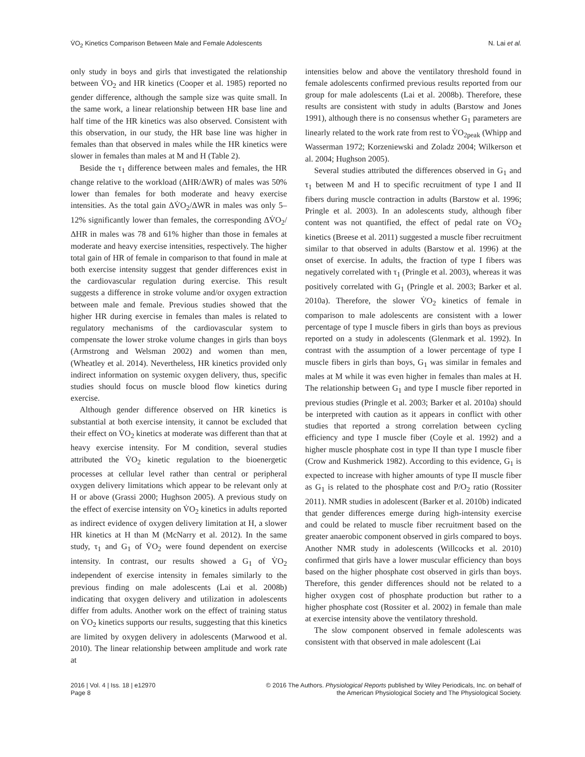V̇O<sub>2</sub> Kinetics Comparison Between Male and Female Adolescents N. Lai et al.
only study in boys and girls that investigated the relationship between V̇O<sub>2</sub> and HR kinetics (Cooper et al. 1985) reported no gender difference, although the sample size was quite small. In the same work, a linear relationship between HR base line and half time of the HR kinetics was also observed. Consistent with this observation, in our study, the HR base line was higher in females than that observed in males while the HR kinetics were slower in females than males at M and H (Table 2).
Beside the τ<sub>1</sub> difference between males and females, the HR change relative to the workload (ΔHR/ΔWR) of males was 50% lower than females for both moderate and heavy exercise intensities. As the total gain ΔV̇O<sub>2</sub>/ΔWR in males was only 5–12% significantly lower than females, the corresponding ΔV̇O<sub>2</sub>/ΔHR in males was 78 and 61% higher than those in females at moderate and heavy exercise intensities, respectively. The higher total gain of HR of female in comparison to that found in male at both exercise intensity suggest that gender differences exist in the cardiovascular regulation during exercise. This result suggests a difference in stroke volume and/or oxygen extraction between male and female. Previous studies showed that the higher HR during exercise in females than males is related to regulatory mechanisms of the cardiovascular system to compensate the lower stroke volume changes in girls than boys (Armstrong and Welsman 2002) and women than men, (Wheatley et al. 2014). Nevertheless, HR kinetics provided only indirect information on systemic oxygen delivery, thus, specific studies should focus on muscle blood flow kinetics during exercise.
Although gender difference observed on HR kinetics is substantial at both exercise intensity, it cannot be excluded that their effect on V̇O<sub>2</sub> kinetics at moderate was different than that at heavy exercise intensity. For M condition, several studies attributed the V̇O<sub>2</sub> kinetic regulation to the bioenergetic processes at cellular level rather than central or peripheral oxygen delivery limitations which appear to be relevant only at H or above (Grassi 2000; Hughson 2005). A previous study on the effect of exercise intensity on V̇O<sub>2</sub> kinetics in adults reported as indirect evidence of oxygen delivery limitation at H, a slower HR kinetics at H than M (McNarry et al. 2012). In the same study, τ<sub>1</sub> and G<sub>1</sub> of V̇O<sub>2</sub> were found dependent on exercise intensity. In contrast, our results showed a G<sub>1</sub> of V̇O<sub>2</sub> independent of exercise intensity in females similarly to the previous finding on male adolescents (Lai et al. 2008b) indicating that oxygen delivery and utilization in adolescents differ from adults. Another work on the effect of training status on V̇O<sub>2</sub> kinetics supports our results, suggesting that this kinetics are limited by oxygen delivery in adolescents (Marwood et al. 2010). The linear relationship between amplitude and work rate at
intensities below and above the ventilatory threshold found in female adolescents confirmed previous results reported from our group for male adolescents (Lai et al. 2008b). Therefore, these results are consistent with study in adults (Barstow and Jones 1991), although there is no consensus whether G<sub>1</sub> parameters are linearly related to the work rate from rest to V̇O<sub>2peak</sub> (Whipp and Wasserman 1972; Korzeniewski and Zoladz 2004; Wilkerson et al. 2004; Hughson 2005).
Several studies attributed the differences observed in G<sub>1</sub> and τ<sub>1</sub> between M and H to specific recruitment of type I and II fibers during muscle contraction in adults (Barstow et al. 1996; Pringle et al. 2003). In an adolescents study, although fiber content was not quantified, the effect of pedal rate on V̇O<sub>2</sub> kinetics (Breese et al. 2011) suggested a muscle fiber recruitment similar to that observed in adults (Barstow et al. 1996) at the onset of exercise. In adults, the fraction of type I fibers was negatively correlated with τ<sub>1</sub> (Pringle et al. 2003), whereas it was positively correlated with G<sub>1</sub> (Pringle et al. 2003; Barker et al. 2010a). Therefore, the slower V̇O<sub>2</sub> kinetics of female in comparison to male adolescents are consistent with a lower percentage of type I muscle fibers in girls than boys as previous reported on a study in adolescents (Glenmark et al. 1992). In contrast with the assumption of a lower percentage of type I muscle fibers in girls than boys, G<sub>1</sub> was similar in females and males at M while it was even higher in females than males at H. The relationship between G<sub>1</sub> and type I muscle fiber reported in previous studies (Pringle et al. 2003; Barker et al. 2010a) should be interpreted with caution as it appears in conflict with other studies that reported a strong correlation between cycling efficiency and type I muscle fiber (Coyle et al. 1992) and a higher muscle phosphate cost in type II than type I muscle fiber (Crow and Kushmerick 1982). According to this evidence, G<sub>1</sub> is expected to increase with higher amounts of type II muscle fiber as G<sub>1</sub> is related to the phosphate cost and P/O<sub>2</sub> ratio (Rossiter 2011). NMR studies in adolescent (Barker et al. 2010b) indicated that gender differences emerge during high-intensity exercise and could be related to muscle fiber recruitment based on the greater anaerobic component observed in girls compared to boys. Another NMR study in adolescents (Willcocks et al. 2010) confirmed that girls have a lower muscular efficiency than boys based on the higher phosphate cost observed in girls than boys. Therefore, this gender differences should not be related to a higher oxygen cost of phosphate production but rather to a higher phosphate cost (Rossiter et al. 2002) in female than male at exercise intensity above the ventilatory threshold.
The slow component observed in female adolescents was consistent with that observed in male adolescent (Lai
2016 | Vol. 4 | Iss. 18 | e12970
Page 8
© 2016 The Authors. Physiological Reports published by Wiley Periodicals, Inc. on behalf of
the American Physiological Society and The Physiological Society.